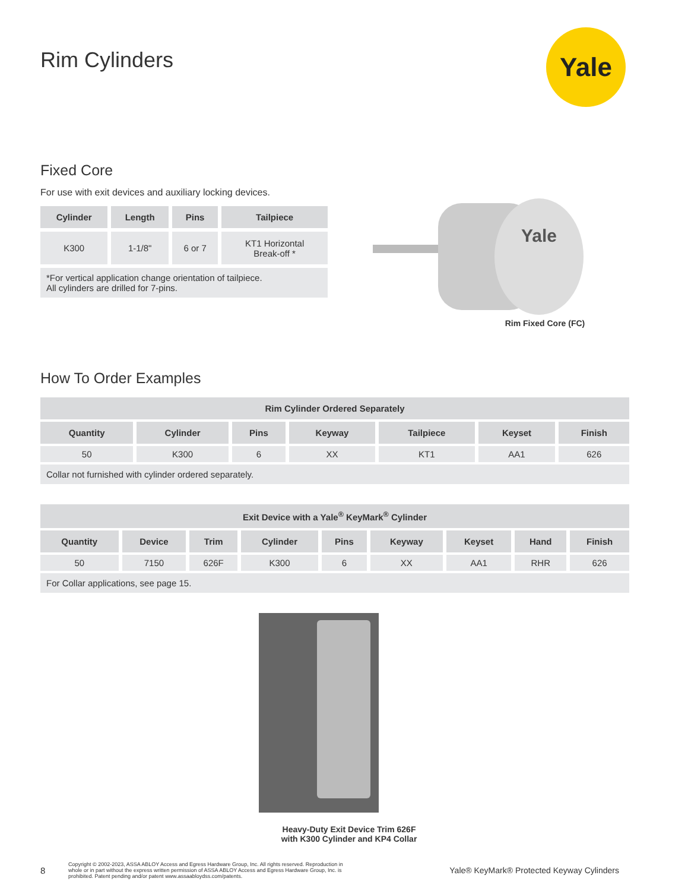Rim Cylinders
Yale
Fixed Core
For use with exit devices and auxiliary locking devices.
| Cylinder | Length | Pins | Tailpiece |
| --- | --- | --- | --- |
| K300 | 1-1/8" | 6 or 7 | KT1 Horizontal Break-off * |
| *For vertical application change orientation of tailpiece. All cylinders are drilled for 7-pins. | | | |
Yale
Rim Fixed Core (FC)
How To Order Examples
| Rim Cylinder Ordered Separately | | | | | | |
| --- | --- | --- | --- | --- | --- | --- |
| Quantity | Cylinder | Pins | Keyway | Tailpiece | Keyset | Finish |
| 50 | K300 | 6 | XX | KT1 | AA1 | 626 |
| Collar not furnished with cylinder ordered separately. | | | | | | |
| Exit Device with a Yale<sup>®</sup> KeyMark<sup>®</sup> Cylinder | | | | | | | | |
| --- | --- | --- | --- | --- | --- | --- | --- | --- |
| Quantity | Device | Trim | Cylinder | Pins | Keyway | Keyset | Hand | Finish |
| 50 | 7150 | 626F | K300 | 6 | XX | AA1 | RHR | 626 |
| For Collar applications, see page 15. | | | | | | | | |
Heavy-Duty Exit Device Trim 626F
with K300 Cylinder and KP4 Collar
8 Copyright © 2002-2023, ASSA ABLOY Access and Egress Hardware Group, Inc. All rights reserved. Reproduction in whole or in part without the express written permission of ASSA ABLOY Access and Egress Hardware Group, Inc. is prohibited. Patent pending and/or patent www.assaabloydss.com/patents. Yale® KeyMark® Protected Keyway Cylinders